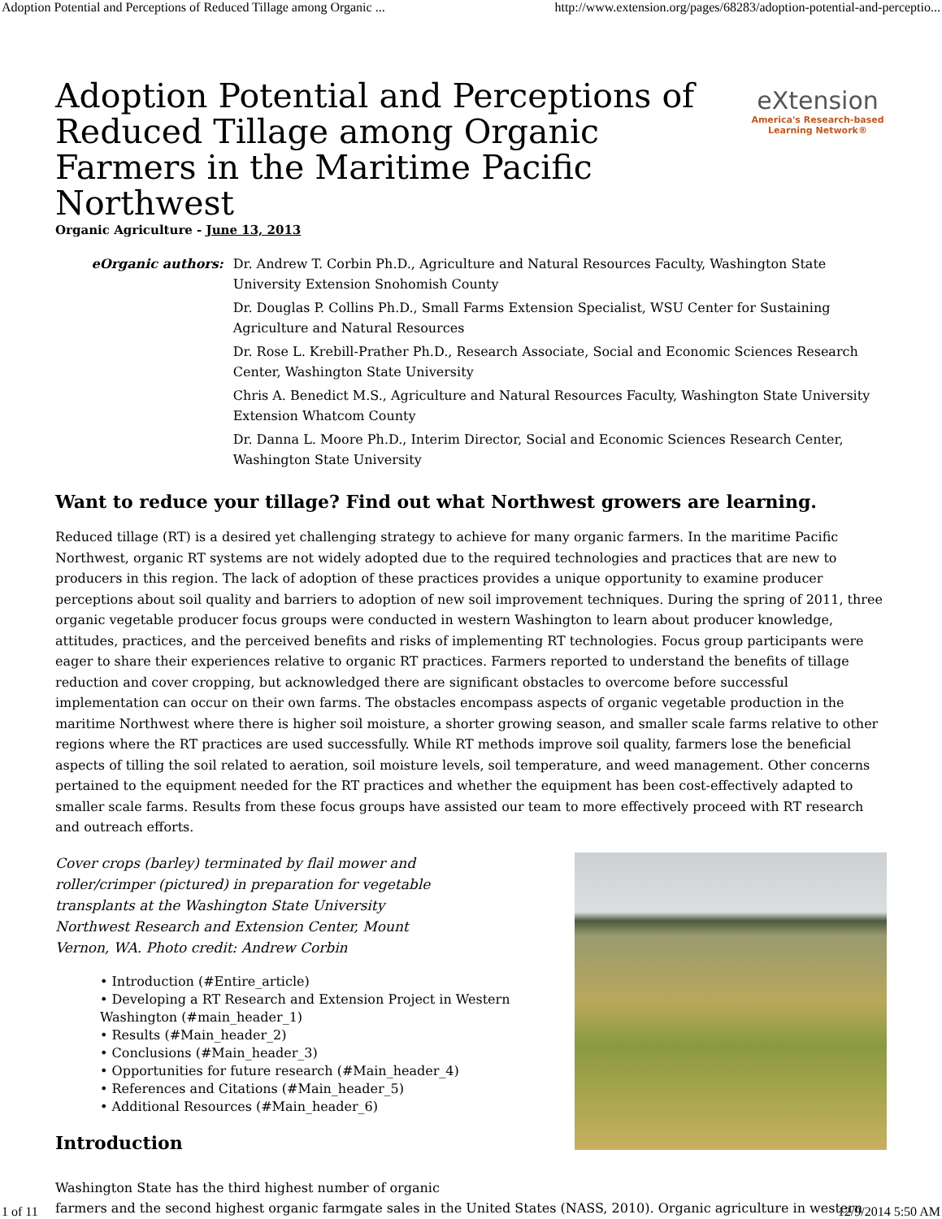Adoption Potential and Perceptions of Reduced Tillage among Organic ... http://www.extension.org/pages/68283/adoption-potential-and-perceptio...
Adoption Potential and Perceptions of Reduced Tillage among Organic Farmers in the Maritime Pacific Northwest
eXtension
America's Research-based
Learning Network®
Organic Agriculture - June 13, 2013
eOrganic authors: Dr. Andrew T. Corbin Ph.D., Agriculture and Natural Resources Faculty, Washington State University Extension Snohomish County
Dr. Douglas P. Collins Ph.D., Small Farms Extension Specialist, WSU Center for Sustaining Agriculture and Natural Resources
Dr. Rose L. Krebill-Prather Ph.D., Research Associate, Social and Economic Sciences Research Center, Washington State University
Chris A. Benedict M.S., Agriculture and Natural Resources Faculty, Washington State University Extension Whatcom County
Dr. Danna L. Moore Ph.D., Interim Director, Social and Economic Sciences Research Center, Washington State University
Want to reduce your tillage? Find out what Northwest growers are learning.
Reduced tillage (RT) is a desired yet challenging strategy to achieve for many organic farmers. In the maritime Pacific Northwest, organic RT systems are not widely adopted due to the required technologies and practices that are new to producers in this region. The lack of adoption of these practices provides a unique opportunity to examine producer perceptions about soil quality and barriers to adoption of new soil improvement techniques. During the spring of 2011, three organic vegetable producer focus groups were conducted in western Washington to learn about producer knowledge, attitudes, practices, and the perceived benefits and risks of implementing RT technologies. Focus group participants were eager to share their experiences relative to organic RT practices. Farmers reported to understand the benefits of tillage reduction and cover cropping, but acknowledged there are significant obstacles to overcome before successful implementation can occur on their own farms. The obstacles encompass aspects of organic vegetable production in the maritime Northwest where there is higher soil moisture, a shorter growing season, and smaller scale farms relative to other regions where the RT practices are used successfully. While RT methods improve soil quality, farmers lose the beneficial aspects of tilling the soil related to aeration, soil moisture levels, soil temperature, and weed management. Other concerns pertained to the equipment needed for the RT practices and whether the equipment has been cost-effectively adapted to smaller scale farms. Results from these focus groups have assisted our team to more effectively proceed with RT research and outreach efforts.
Cover crops (barley) terminated by flail mower and roller/crimper (pictured) in preparation for vegetable transplants at the Washington State University Northwest Research and Extension Center, Mount Vernon, WA. Photo credit: Andrew Corbin
• Introduction (#Entire_article)
• Developing a RT Research and Extension Project in Western Washington (#main_header_1)
• Results (#Main_header_2)
• Conclusions (#Main_header_3)
• Opportunities for future research (#Main_header_4)
• References and Citations (#Main_header_5)
• Additional Resources (#Main_header_6)
Introduction
Washington State has the third highest number of organic
farmers and the second highest organic farmgate sales in the United States (NASS, 2010). Organic agriculture in western
1 of 11 12/9/2014 5:50 AM